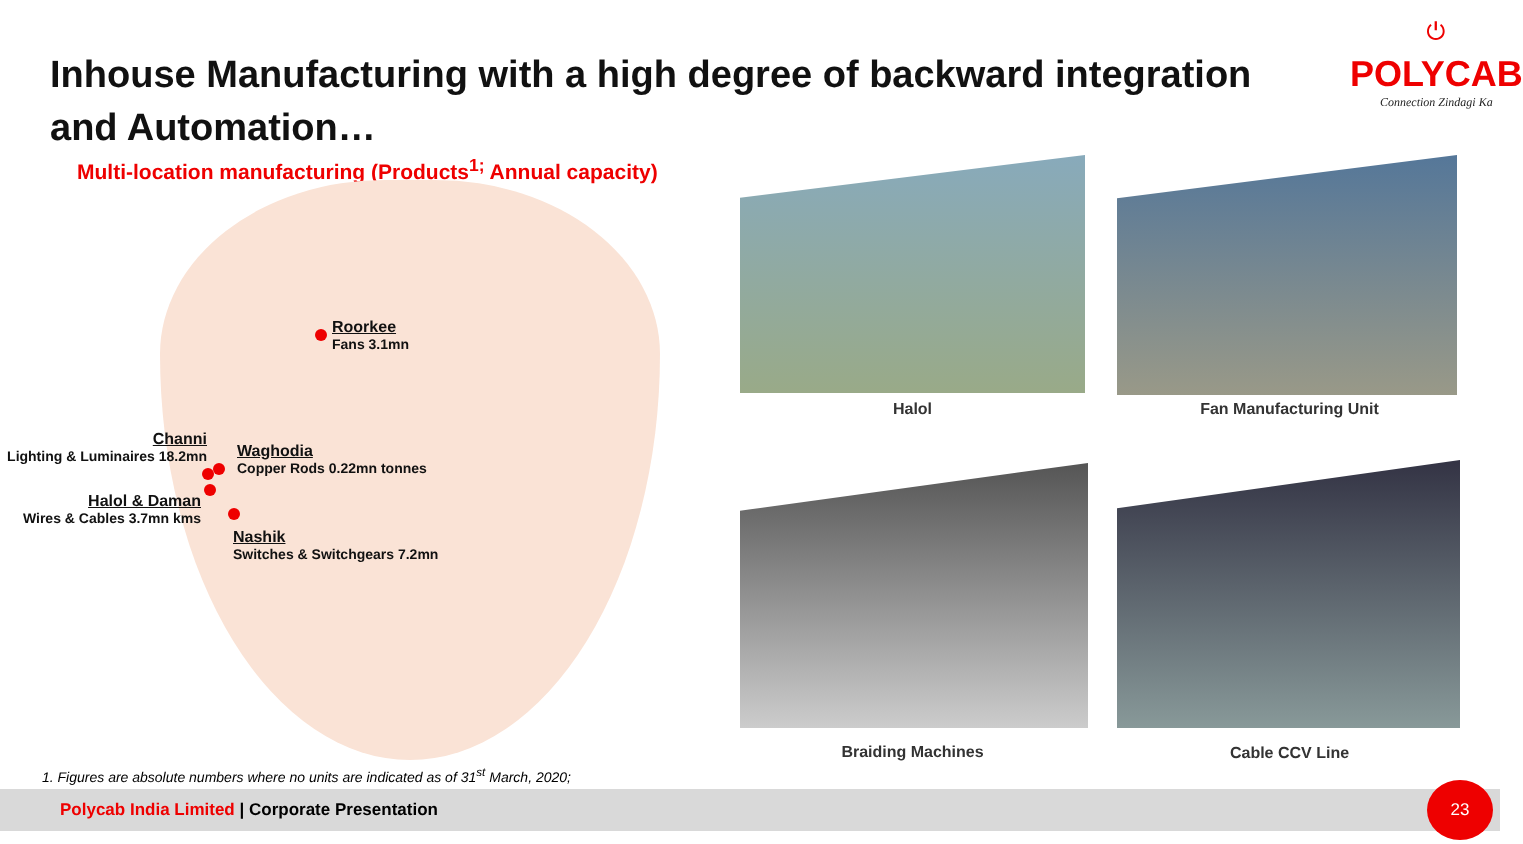Inhouse Manufacturing with a high degree of backward integration and Automation…
⏻
POLYCAB
Connection Zindagi Ka
Multi-location manufacturing (Products<sup>1;</sup> Annual capacity)
Roorkee
Fans 3.1mn
Channi
Lighting & Luminaires 18.2mn
Waghodia
Copper Rods 0.22mn tonnes
Halol & Daman
Wires & Cables 3.7mn kms
Nashik
Switches & Switchgears 7.2mn
Halol Fan Manufacturing Unit
Braiding Machines Cable CCV Line
1. Figures are absolute numbers where no units are indicated as of 31<sup>st</sup> March, 2020;
Polycab India Limited | Corporate Presentation 23